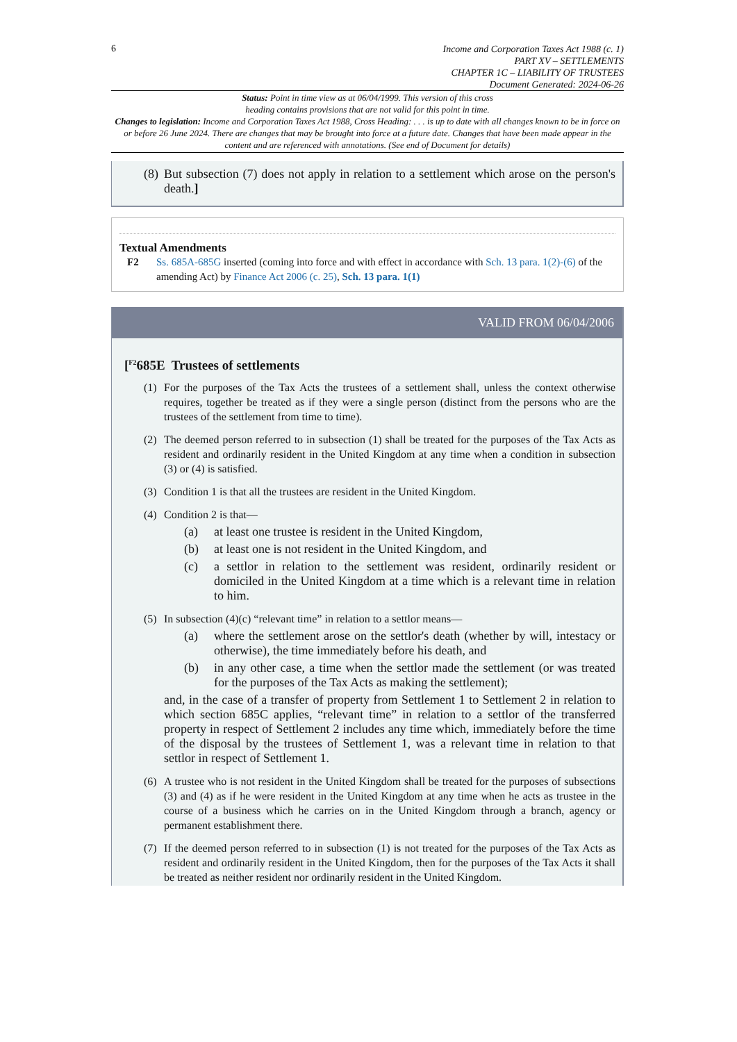6
Income and Corporation Taxes Act 1988 (c. 1)
PART XV – SETTLEMENTS
CHAPTER 1C – LIABILITY OF TRUSTEES
Document Generated: 2024-06-26
Status: Point in time view as at 06/04/1999. This version of this cross
heading contains provisions that are not valid for this point in time.
Changes to legislation: Income and Corporation Taxes Act 1988, Cross Heading: . . . is up to date with all changes known to be in force on or before 26 June 2024. There are changes that may be brought into force at a future date. Changes that have been made appear in the content and are referenced with annotations. (See end of Document for details)
(8) But subsection (7) does not apply in relation to a settlement which arose on the person's death.]
Textual Amendments
F2 Ss. 685A-685G inserted (coming into force and with effect in accordance with Sch. 13 para. 1(2)-(6) of the amending Act) by Finance Act 2006 (c. 25), Sch. 13 para. 1(1)
VALID FROM 06/04/2006
[<sup>F2</sup>685E Trustees of settlements
(1) For the purposes of the Tax Acts the trustees of a settlement shall, unless the context otherwise requires, together be treated as if they were a single person (distinct from the persons who are the trustees of the settlement from time to time).
(2) The deemed person referred to in subsection (1) shall be treated for the purposes of the Tax Acts as resident and ordinarily resident in the United Kingdom at any time when a condition in subsection (3) or (4) is satisfied.
(3) Condition 1 is that all the trustees are resident in the United Kingdom.
(4) Condition 2 is that—
(a) at least one trustee is resident in the United Kingdom,
(b) at least one is not resident in the United Kingdom, and
(c) a settlor in relation to the settlement was resident, ordinarily resident or domiciled in the United Kingdom at a time which is a relevant time in relation to him.
(5) In subsection (4)(c) “relevant time” in relation to a settlor means—
(a) where the settlement arose on the settlor's death (whether by will, intestacy or otherwise), the time immediately before his death, and
(b) in any other case, a time when the settlor made the settlement (or was treated for the purposes of the Tax Acts as making the settlement);
and, in the case of a transfer of property from Settlement 1 to Settlement 2 in relation to which section 685C applies, “relevant time” in relation to a settlor of the transferred property in respect of Settlement 2 includes any time which, immediately before the time of the disposal by the trustees of Settlement 1, was a relevant time in relation to that settlor in respect of Settlement 1.
(6) A trustee who is not resident in the United Kingdom shall be treated for the purposes of subsections (3) and (4) as if he were resident in the United Kingdom at any time when he acts as trustee in the course of a business which he carries on in the United Kingdom through a branch, agency or permanent establishment there.
(7) If the deemed person referred to in subsection (1) is not treated for the purposes of the Tax Acts as resident and ordinarily resident in the United Kingdom, then for the purposes of the Tax Acts it shall be treated as neither resident nor ordinarily resident in the United Kingdom.